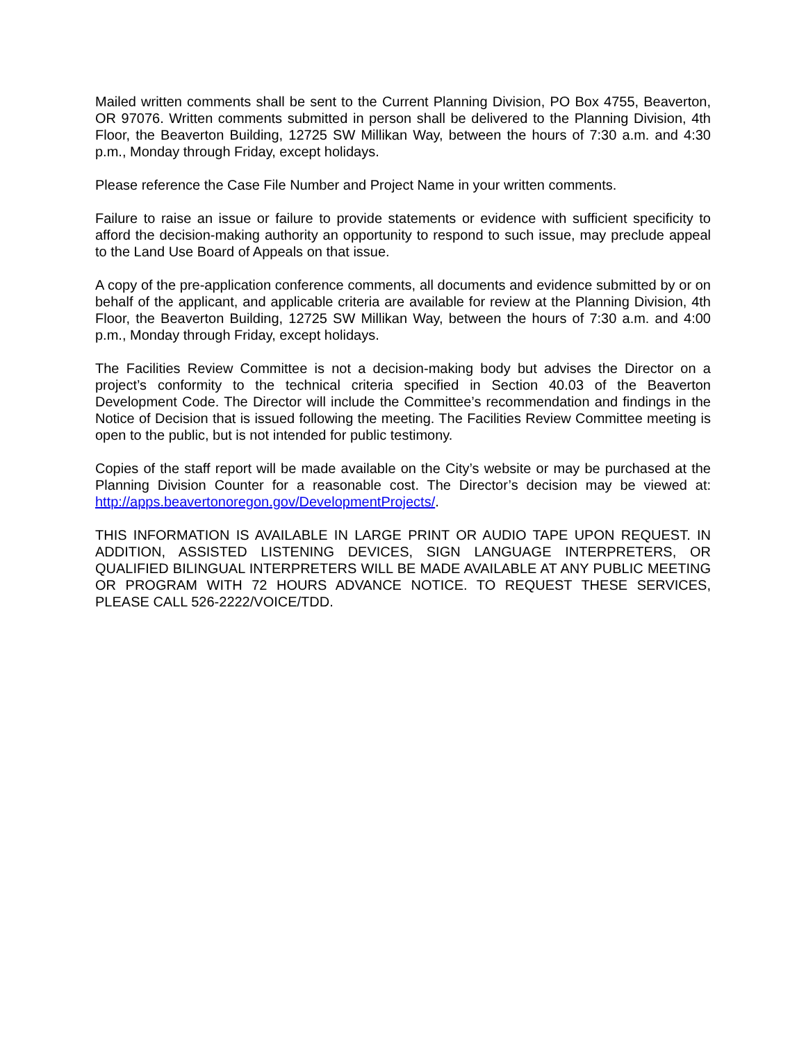Mailed written comments shall be sent to the Current Planning Division, PO Box 4755, Beaverton, OR 97076. Written comments submitted in person shall be delivered to the Planning Division, 4th Floor, the Beaverton Building, 12725 SW Millikan Way, between the hours of 7:30 a.m. and 4:30 p.m., Monday through Friday, except holidays.
Please reference the Case File Number and Project Name in your written comments.
Failure to raise an issue or failure to provide statements or evidence with sufficient specificity to afford the decision-making authority an opportunity to respond to such issue, may preclude appeal to the Land Use Board of Appeals on that issue.
A copy of the pre-application conference comments, all documents and evidence submitted by or on behalf of the applicant, and applicable criteria are available for review at the Planning Division, 4th Floor, the Beaverton Building, 12725 SW Millikan Way, between the hours of 7:30 a.m. and 4:00 p.m., Monday through Friday, except holidays.
The Facilities Review Committee is not a decision-making body but advises the Director on a project’s conformity to the technical criteria specified in Section 40.03 of the Beaverton Development Code. The Director will include the Committee’s recommendation and findings in the Notice of Decision that is issued following the meeting. The Facilities Review Committee meeting is open to the public, but is not intended for public testimony.
Copies of the staff report will be made available on the City’s website or may be purchased at the Planning Division Counter for a reasonable cost. The Director’s decision may be viewed at: http://apps.beavertonoregon.gov/DevelopmentProjects/.
THIS INFORMATION IS AVAILABLE IN LARGE PRINT OR AUDIO TAPE UPON REQUEST. IN ADDITION, ASSISTED LISTENING DEVICES, SIGN LANGUAGE INTERPRETERS, OR QUALIFIED BILINGUAL INTERPRETERS WILL BE MADE AVAILABLE AT ANY PUBLIC MEETING OR PROGRAM WITH 72 HOURS ADVANCE NOTICE. TO REQUEST THESE SERVICES, PLEASE CALL 526-2222/VOICE/TDD.